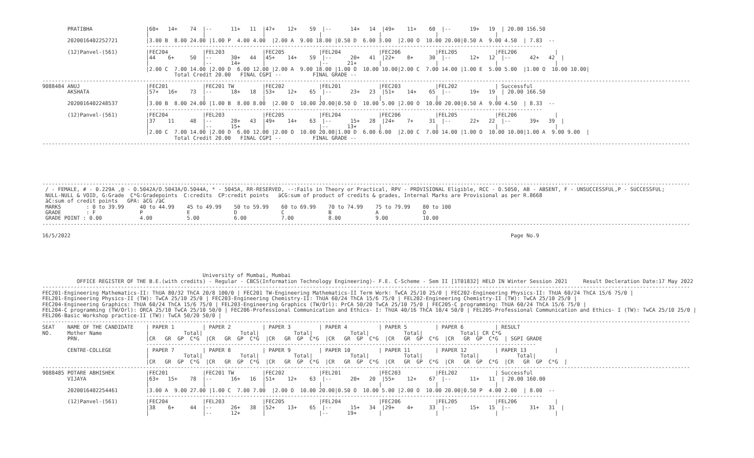PRATIBHA                 |60+   14+    74  |--      11+   11  |47+    12+    59  |--      14+   14  |49+    11+    60  |--      19+   19  | 20.00 156.50
                                 |                 |                  |                 |                  |                 |                  |
        2020016402252721         |3.00 B  8.00 24.00 |1.00 P  4.00 4.00  |2.00 A  9.00 18.00 |0.50 D  6.00 3.00  |2.00 O  10.00 20.00|0.50 A  9.00 4.50  | 7.83  --
                                 ------------------------------------------------------------------------------------------------------------------------------
        (12)Panvel-(561)         |FEC204           |FEL203            |FEC205           |FEL204            |FEC206           |FEL205            |FEL206            |
                                 |44    6+     50  |--      30+   44  |45+    14+    59  |--      20+   41  |22+    8+     30  |--      12+   12  |--      42+   42  |
                                 |                 |--      14+       |                 |--      21+       |                 |                  |                  |
                                 |2.00 C  7.00 14.00 |2.00 D  6.00 12.00 |2.00 A  9.00 18.00 |1.00 O  10.00 10.00|2.00 C  7.00 14.00 |1.00 E  5.00 5.00  |1.00 O  10.00 10.00|
                                          Total Credit 20.00   FINAL CGPI --          FINAL GRADE --
--------------------------------------------------------------------------------------------------------------------------------------------------------------------------------------------------------------
9088484 ANUJ                     |FEC201           |FEC201 TW         |FEC202           |FEL201            |FEC203           |FEL202            | Successful
        AKSHATA                  |57+   16+    73  |--      18+   18  |53+    12+    65  |--      23+   23  |51+    14+    65  |--      19+   19  | 20.00 166.50
                                 |                 |                  |                 |                  |                 |                  |
        2020016402248537         |3.00 B  8.00 24.00 |1.00 B  8.00 8.00  |2.00 O  10.00 20.00|0.50 O  10.00 5.00 |2.00 O  10.00 20.00|0.50 A  9.00 4.50  | 8.33  --
                                 ------------------------------------------------------------------------------------------------------------------------------
        (12)Panvel-(561)         |FEC204           |FEL203            |FEC205           |FEL204            |FEC206           |FEL205            |FEL206            |
                                 |37    11     48  |--      28+   43  |49+    14+    63  |--      15+   28  |24+    7+     31  |--      22+   22  |--      39+   39  |
                                 |                 |--      15+       |                 |--      13+       |                 |                  |                  |
                                 |2.00 C  7.00 14.00 |2.00 D  6.00 12.00 |2.00 O  10.00 20.00|1.00 D  6.00 6.00  |2.00 C  7.00 14.00 |1.00 O  10.00 10.00|1.00 A  9.00 9.00  |
                                          Total Credit 20.00   FINAL CGPI --          FINAL GRADE --
--------------------------------------------------------------------------------------------------------------------------------------------------------------------------------------------------------------






--------------------------------------------------------------------------------------------------------------------------------------------------------------------------------------------------------------
 / - FEMALE, # - 0.229A ,@ - O.5042A/O.5043A/O.5044A, * - 5045A, RR-RESERVED, --:Fails in Theory or Practical, RPV - PROVISIONAL Eligible, RCC - O.5050, AB - ABSENT, F - UNSUCCESSFUL,P - SUCCESSFUL;
 NULL-NULL & VOID, G:Grade  C*G:Gradepoints  C:credits  CP:credit points   äCG:sum of product of credits & grades, Internal Marks are Provisional as per R.8668
 äC:sum of credit points   GPA: äCG /äC
 MARKS        : 0 to 39.99     40 to 44.99    45 to 49.99    50 to 59.99    60 to 69.99    70 to 74.99    75 to 79.99    80 to 100
 GRADE        : F              P              E              D              C              B              A              O
 GRADE POINT : 0.00            4.00           5.00           6.00           7.00           8.00           9.00           10.00
--------------------------------------------------------------------------------------------------------------------------------------------------------------------------------------------------------------

16/5/2022                                                                                                                                            Page No.9






                                                   University of Mumbai, Mumbai
           OFFICE REGISTER OF THE B.E.(with credits) - Regular - CBCS(Information Technology Engineering)- F.E. C-Scheme - Sem II [1T01832] HELD IN Winter Session 2021     Result Decleration Date:17 May 2022
--------------------------------------------------------------------------------------------------------------------------------------------------------------------------------------------------------------
FEC201-Engineering Mathematics-II: ThUA 80/32 ThCA 20/8 100/0 | FEC201 TW-Engineering Mathematics-II Term Work: TwCA 25/10 25/0 | FEC202-Engineering Physics-II: ThUA 60/24 ThCA 15/6 75/0 |
FEL201-Engineering Physics-II (TW): TwCA 25/10 25/0 | FEC203-Engineering Chemistry-II: ThUA 60/24 ThCA 15/6 75/0 | FEL202-Engineering Chemistry-II (TW): TwCA 25/10 25/0 |
FEC204-Engineering Graphics: ThUA 60/24 ThCA 15/6 75/0 | FEL203-Engineering Graphics (TW/Orl): PrCA 50/20 TwCA 25/10 75/0 | FEC205-C programming: ThUA 60/24 ThCA 15/6 75/0 |
FEL204-C programming (TW/Orl): ORCA 25/10 TwCA 25/10 50/0 | FEC206-Professional Communication and Ethics- I: ThUA 40/16 ThCA 10/4 50/0 | FEL205-Professional Communication and Ethics- I (TW): TwCA 25/10 25/0 |
FEL206-Basic Workshop practice-II (TW): TwCA 50/20 50/0 |
--------------------------------------------------------------------------------------------------------------------------------------------------------------------------------------------------------------
SEAT    NAME OF THE CANDIDATE    | PAPER 1         | PAPER 2          | PAPER 3         | PAPER 4          | PAPER 5         | PAPER 6          | RESULT
NO.     Mother Name              |           Total|            Total|           Total|            Total|           Total|            Total| CR C*G
        PRN.                     |CR   GR  GP  C*G  |CR   GR  GP  C*G  |CR   GR  GP  C*G  |CR   GR  GP  C*G  |CR   GR  GP  C*G  |CR   GR  GP  C*G  | SGPI GRADE
                                 ----------------------------------------------------------------------------------------------------------------------------
        CENTRE-COLLEGE           | PAPER 7         | PAPER 8          | PAPER 9         | PAPER 10         | PAPER 11        | PAPER 12         | PAPER 13         |
                                 |           Total|            Total|           Total|            Total|           Total|            Total|            Total|
                                 |CR   GR  GP  C*G  |CR   GR  GP  C*G  |CR   GR  GP  C*G  |CR   GR  GP  C*G  |CR   GR  GP  C*G  |CR   GR  GP  C*G  |CR   GR  GP  C*G  |
--------------------------------------------------------------------------------------------------------------------------------------------------------------------------------------------------------------
9088485 POTARE ABHISHEK          |FEC201           |FEC201 TW         |FEC202           |FEL201            |FEC203           |FEL202            | Successful
        VIJAYA                   |63+   15+    78  |--      16+   16  |51+    12+    63  |--      20+   20  |55+    12+    67  |--      11+   11  | 20.00 160.00
                                 |                 |                  |                 |                  |                 |                  |
        2020016402254461         |3.00 A  9.00 27.00 |1.00 C  7.00 7.00  |2.00 O  10.00 20.00|0.50 O  10.00 5.00 |2.00 O  10.00 20.00|0.50 P  4.00 2.00  | 8.00  --
                                 ------------------------------------------------------------------------------------------------------------------------------
        (12)Panvel-(561)         |FEC204           |FEL203            |FEC205           |FEL204            |FEC206           |FEL205            |FEL206            |
                                 |38    6+     44  |--      26+   38  |52+    13+    65  |--      15+   34  |29+    4+     33  |--      15+   15  |--      31+   31  |
                                 |                 |--      12+       |                 |--      19+       |                 |                  |                  |